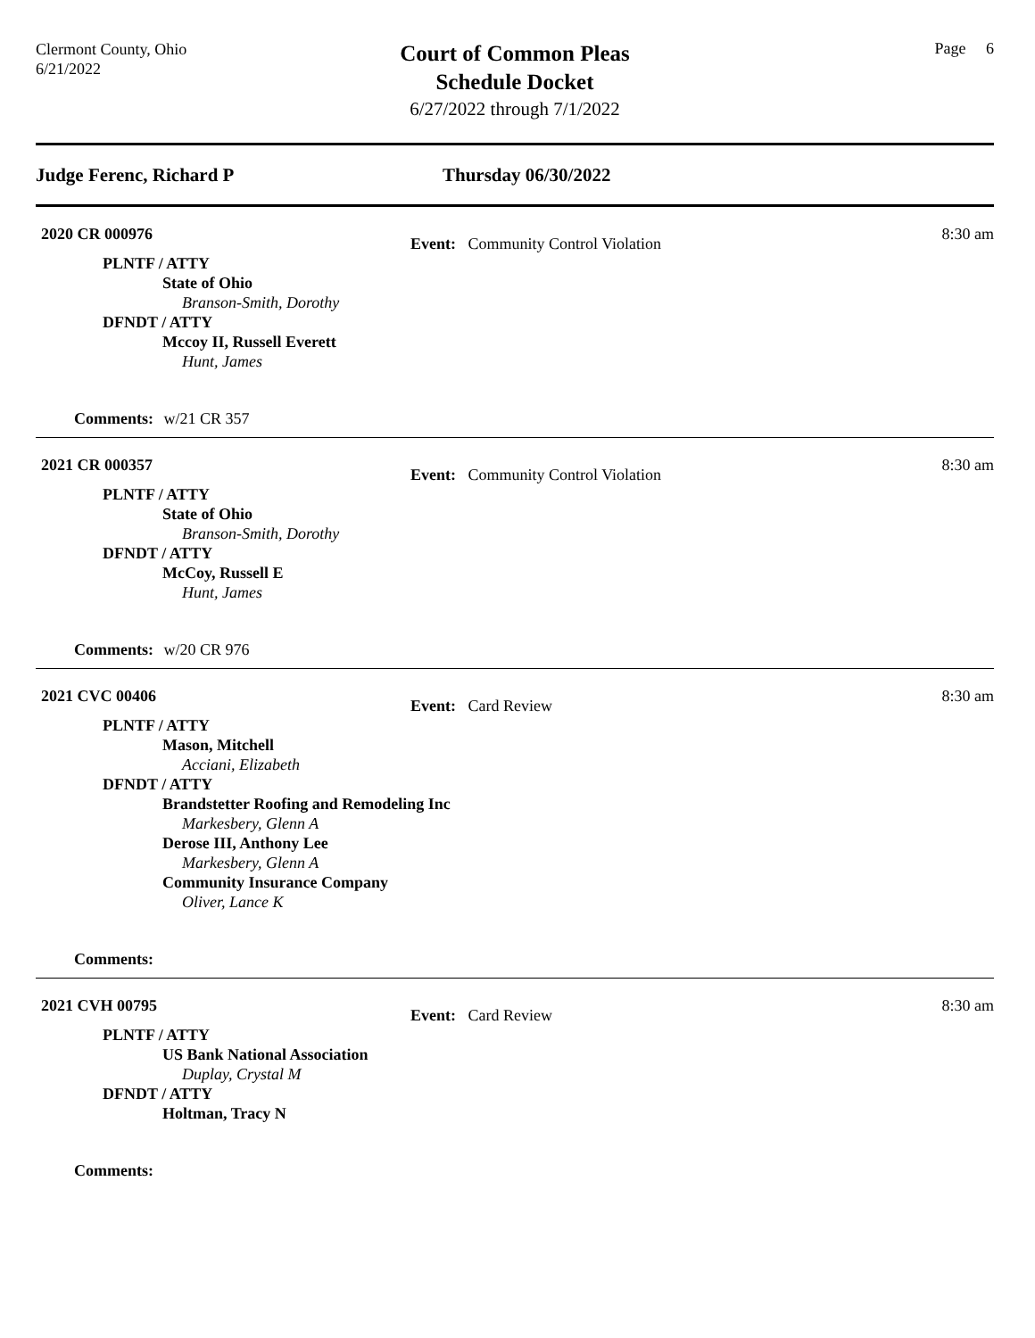Clermont County, Ohio
6/21/2022
Court of Common Pleas
Schedule Docket
6/27/2022 through 7/1/2022
Page 6
Judge Ferenc, Richard P Thursday 06/30/2022
2020 CR 000976
Event: Community Control Violation
8:30 am
PLNTF / ATTY
State of Ohio
Branson-Smith, Dorothy
DFNDT / ATTY
Mccoy II, Russell Everett
Hunt, James
Comments: w/21 CR 357
2021 CR 000357
Event: Community Control Violation
8:30 am
PLNTF / ATTY
State of Ohio
Branson-Smith, Dorothy
DFNDT / ATTY
McCoy, Russell E
Hunt, James
Comments: w/20 CR 976
2021 CVC 00406
Event: Card Review
8:30 am
PLNTF / ATTY
Mason, Mitchell
Acciani, Elizabeth
DFNDT / ATTY
Brandstetter Roofing and Remodeling Inc
Markesbery, Glenn A
Derose III, Anthony Lee
Markesbery, Glenn A
Community Insurance Company
Oliver, Lance K
Comments:
2021 CVH 00795
Event: Card Review
8:30 am
PLNTF / ATTY
US Bank National Association
Duplay, Crystal M
DFNDT / ATTY
Holtman, Tracy N
Comments: